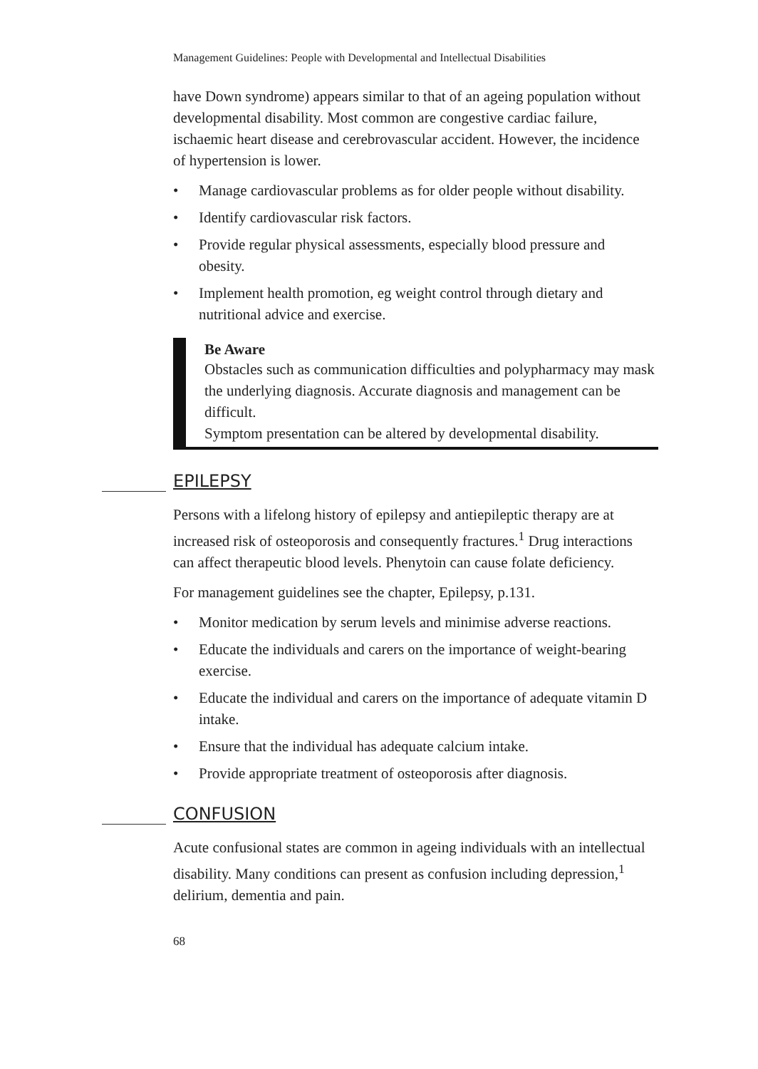Management Guidelines: People with Developmental and Intellectual Disabilities
have Down syndrome) appears similar to that of an ageing population without developmental disability. Most common are congestive cardiac failure, ischaemic heart disease and cerebrovascular accident. However, the incidence of hypertension is lower.
• Manage cardiovascular problems as for older people without disability.
• Identify cardiovascular risk factors.
• Provide regular physical assessments, especially blood pressure and obesity.
• Implement health promotion, eg weight control through dietary and nutritional advice and exercise.
Be Aware
Obstacles such as communication difficulties and polypharmacy may mask the underlying diagnosis. Accurate diagnosis and management can be difficult.
Symptom presentation can be altered by developmental disability.
EPILEPSY
Persons with a lifelong history of epilepsy and antiepileptic therapy are at increased risk of osteoporosis and consequently fractures.<sup>1</sup> Drug interactions can affect therapeutic blood levels. Phenytoin can cause folate deficiency.
For management guidelines see the chapter, Epilepsy, p.131.
• Monitor medication by serum levels and minimise adverse reactions.
• Educate the individuals and carers on the importance of weight-bearing exercise.
• Educate the individual and carers on the importance of adequate vitamin D intake.
• Ensure that the individual has adequate calcium intake.
• Provide appropriate treatment of osteoporosis after diagnosis.
CONFUSION
Acute confusional states are common in ageing individuals with an intellectual disability. Many conditions can present as confusion including depression,<sup>1</sup> delirium, dementia and pain.
68